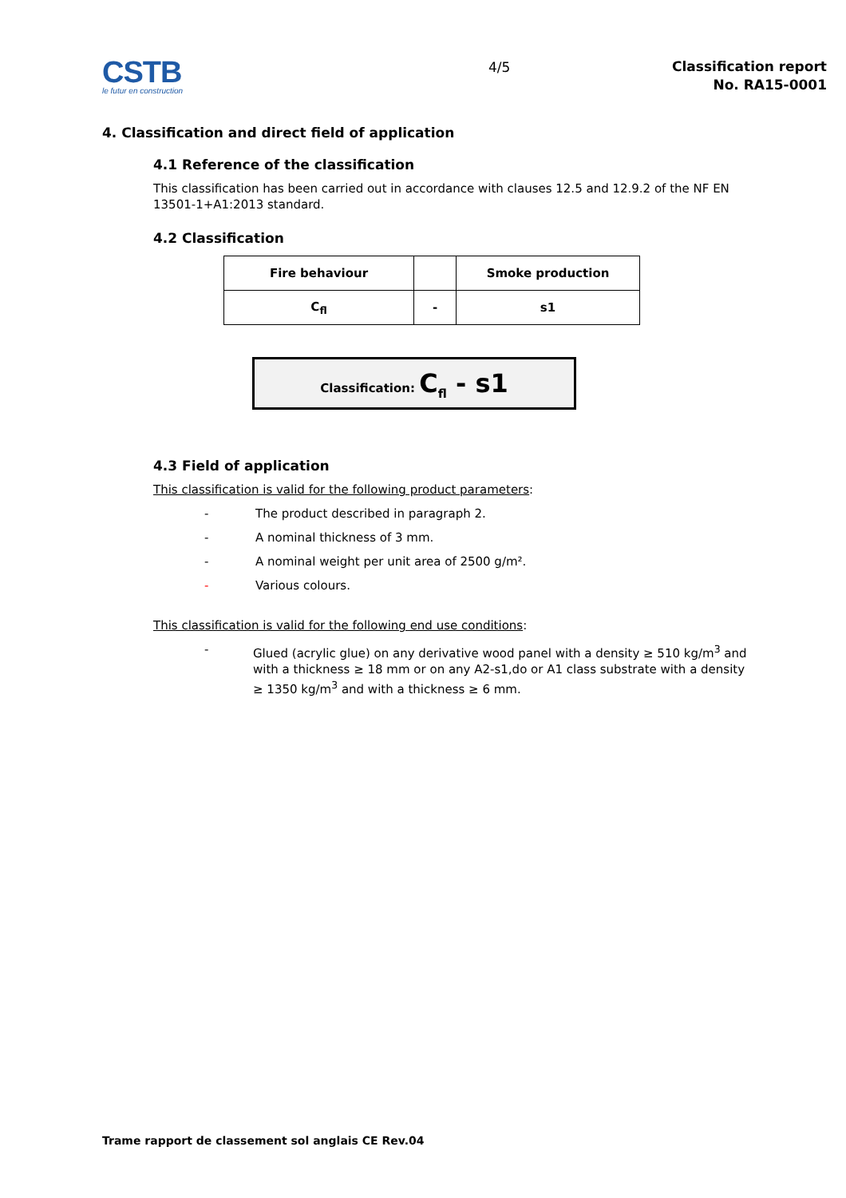CSTB
le futur en construction
4/5
Classification report
No. RA15-0001
4. Classification and direct field of application
4.1 Reference of the classification
This classification has been carried out in accordance with clauses 12.5 and 12.9.2 of the NF EN 13501-1+A1:2013 standard.
4.2 Classification
| Fire behaviour | | Smoke production |
| C<sub>fl</sub> | - | s1 |
Classification: C<sub>fl</sub> - s1
4.3 Field of application
This classification is valid for the following product parameters:
- The product described in paragraph 2.
- A nominal thickness of 3 mm.
- A nominal weight per unit area of 2500 g/m².
- Various colours.
This classification is valid for the following end use conditions:
- Glued (acrylic glue) on any derivative wood panel with a density ≥ 510 kg/m<sup>3</sup> and with a thickness ≥ 18 mm or on any A2-s1,do or A1 class substrate with a density ≥ 1350 kg/m<sup>3</sup> and with a thickness ≥ 6 mm.
Trame rapport de classement sol anglais CE Rev.04